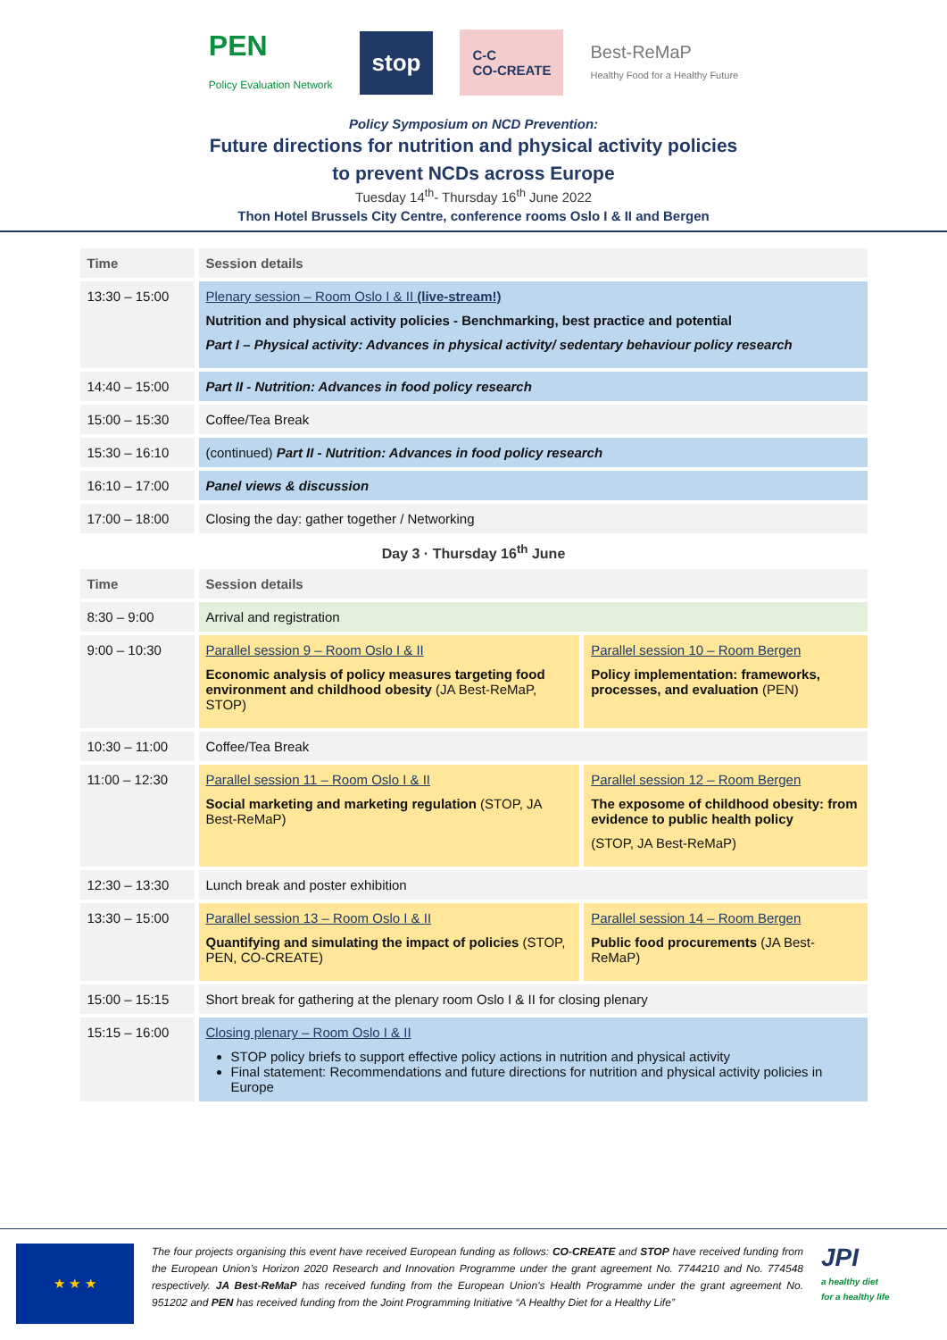PEN
Policy Evaluation Network stop C-C
CO-CREATE Best-ReMaP
Healthy Food for a Healthy Future
Policy Symposium on NCD Prevention:
Future directions for nutrition and physical activity policies
to prevent NCDs across Europe
Tuesday 14<sup>th</sup>- Thursday 16<sup>th</sup> June 2022
Thon Hotel Brussels City Centre, conference rooms Oslo I & II and Bergen
| Time | Session details |
| --- | --- |
| 13:30 – 15:00 | Plenary session – Room Oslo I & II (live-stream!) Nutrition and physical activity policies - Benchmarking, best practice and potential Part I – Physical activity: Advances in physical activity/ sedentary behaviour policy research |
| 14:40 – 15:00 | Part II - Nutrition: Advances in food policy research |
| 15:00 – 15:30 | Coffee/Tea Break |
| 15:30 – 16:10 | (continued) Part II - Nutrition: Advances in food policy research |
| 16:10 – 17:00 | Panel views & discussion |
| 17:00 – 18:00 | Closing the day: gather together / Networking |
Day 3 · Thursday 16<sup>th</sup> June
| Time | Session details | |
| --- | --- | --- |
| 8:30 – 9:00 | Arrival and registration | |
| 9:00 – 10:30 | Parallel session 9 – Room Oslo I & II Economic analysis of policy measures targeting food environment and childhood obesity (JA Best-ReMaP, STOP) | Parallel session 10 – Room Bergen Policy implementation: frameworks, processes, and evaluation (PEN) |
| 10:30 – 11:00 | Coffee/Tea Break | |
| 11:00 – 12:30 | Parallel session 11 – Room Oslo I & II Social marketing and marketing regulation (STOP, JA Best-ReMaP) | Parallel session 12 – Room Bergen The exposome of childhood obesity: from evidence to public health policy (STOP, JA Best-ReMaP) |
| 12:30 – 13:30 | Lunch break and poster exhibition | |
| 13:30 – 15:00 | Parallel session 13 – Room Oslo I & II Quantifying and simulating the impact of policies (STOP, PEN, CO-CREATE) | Parallel session 14 – Room Bergen Public food procurements (JA Best-ReMaP) |
| 15:00 – 15:15 | Short break for gathering at the plenary room Oslo I & II for closing plenary | |
| 15:15 – 16:00 | Closing plenary – Room Oslo I & II STOP policy briefs to support effective policy actions in nutrition and physical activity Final statement: Recommendations and future directions for nutrition and physical activity policies in Europe | |
★ ★ ★
The four projects organising this event have received European funding as follows: CO-CREATE and STOP have received funding from the European Union’s Horizon 2020 Research and Innovation Programme under the grant agreement No. 7744210 and No. 774548 respectively. JA Best-ReMaP has received funding from the European Union's Health Programme under the grant agreement No. 951202 and PEN has received funding from the Joint Programming Initiative “A Healthy Diet for a Healthy Life”
JPI
a healthy diet
for a healthy life